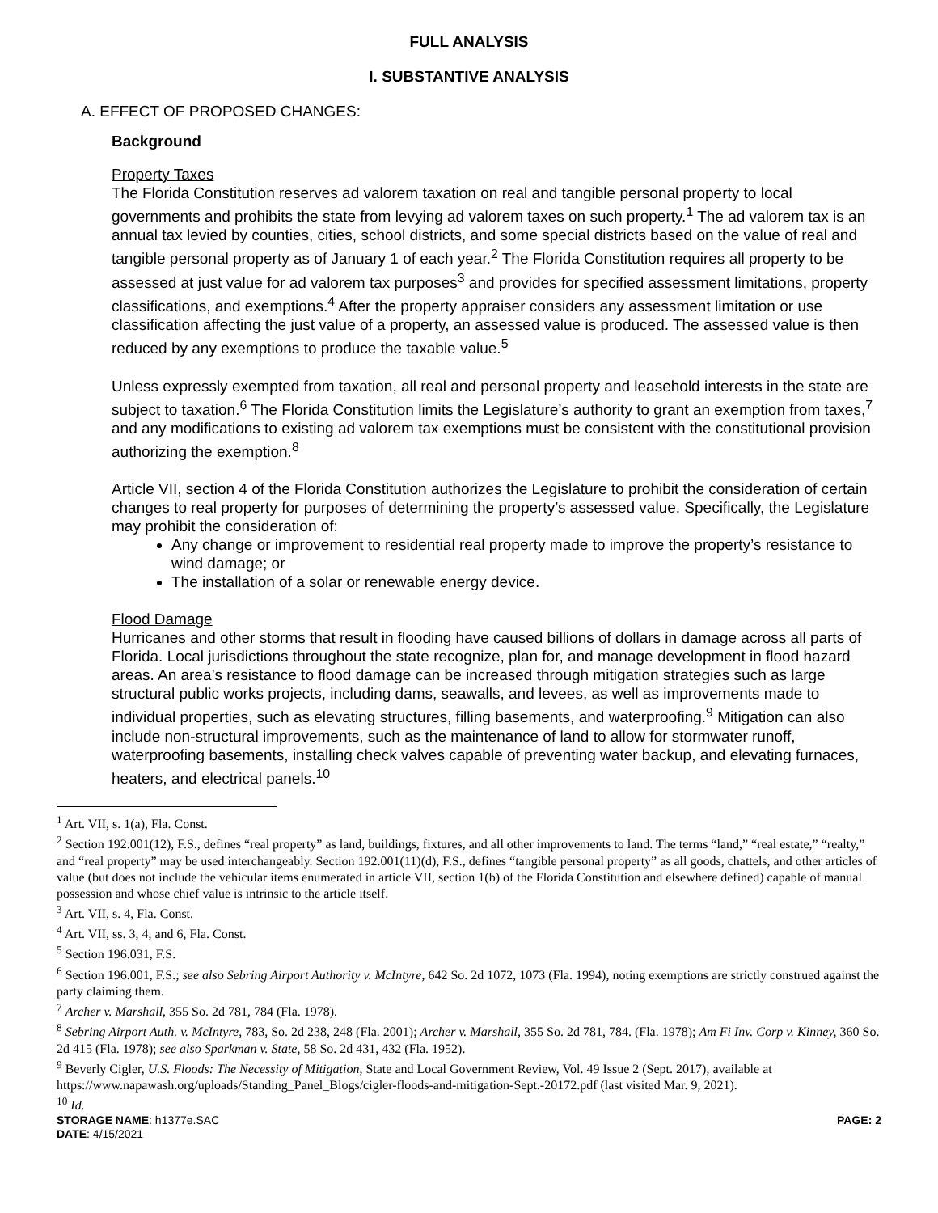FULL ANALYSIS
I. SUBSTANTIVE ANALYSIS
A. EFFECT OF PROPOSED CHANGES:
Background
Property Taxes
The Florida Constitution reserves ad valorem taxation on real and tangible personal property to local governments and prohibits the state from levying ad valorem taxes on such property.<sup>1</sup> The ad valorem tax is an annual tax levied by counties, cities, school districts, and some special districts based on the value of real and tangible personal property as of January 1 of each year.<sup>2</sup> The Florida Constitution requires all property to be assessed at just value for ad valorem tax purposes<sup>3</sup> and provides for specified assessment limitations, property classifications, and exemptions.<sup>4</sup> After the property appraiser considers any assessment limitation or use classification affecting the just value of a property, an assessed value is produced. The assessed value is then reduced by any exemptions to produce the taxable value.<sup>5</sup>
Unless expressly exempted from taxation, all real and personal property and leasehold interests in the state are subject to taxation.<sup>6</sup> The Florida Constitution limits the Legislature’s authority to grant an exemption from taxes,<sup>7</sup> and any modifications to existing ad valorem tax exemptions must be consistent with the constitutional provision authorizing the exemption.<sup>8</sup>
Article VII, section 4 of the Florida Constitution authorizes the Legislature to prohibit the consideration of certain changes to real property for purposes of determining the property’s assessed value. Specifically, the Legislature may prohibit the consideration of:
Any change or improvement to residential real property made to improve the property’s resistance to wind damage; or
The installation of a solar or renewable energy device.
Flood Damage
Hurricanes and other storms that result in flooding have caused billions of dollars in damage across all parts of Florida. Local jurisdictions throughout the state recognize, plan for, and manage development in flood hazard areas. An area’s resistance to flood damage can be increased through mitigation strategies such as large structural public works projects, including dams, seawalls, and levees, as well as improvements made to individual properties, such as elevating structures, filling basements, and waterproofing.<sup>9</sup> Mitigation can also include non-structural improvements, such as the maintenance of land to allow for stormwater runoff, waterproofing basements, installing check valves capable of preventing water backup, and elevating furnaces, heaters, and electrical panels.<sup>10</sup>
<sup>1</sup> Art. VII, s. 1(a), Fla. Const.
<sup>2</sup> Section 192.001(12), F.S., defines “real property” as land, buildings, fixtures, and all other improvements to land. The terms “land,” “real estate,” “realty,” and “real property” may be used interchangeably. Section 192.001(11)(d), F.S., defines “tangible personal property” as all goods, chattels, and other articles of value (but does not include the vehicular items enumerated in article VII, section 1(b) of the Florida Constitution and elsewhere defined) capable of manual possession and whose chief value is intrinsic to the article itself.
<sup>3</sup> Art. VII, s. 4, Fla. Const.
<sup>4</sup> Art. VII, ss. 3, 4, and 6, Fla. Const.
<sup>5</sup> Section 196.031, F.S.
<sup>6</sup> Section 196.001, F.S.; see also Sebring Airport Authority v. McIntyre, 642 So. 2d 1072, 1073 (Fla. 1994), noting exemptions are strictly construed against the party claiming them.
<sup>7</sup> Archer v. Marshall, 355 So. 2d 781, 784 (Fla. 1978).
<sup>8</sup> Sebring Airport Auth. v. McIntyre, 783, So. 2d 238, 248 (Fla. 2001); Archer v. Marshall, 355 So. 2d 781, 784. (Fla. 1978); Am Fi Inv. Corp v. Kinney, 360 So. 2d 415 (Fla. 1978); see also Sparkman v. State, 58 So. 2d 431, 432 (Fla. 1952).
<sup>9</sup> Beverly Cigler, U.S. Floods: The Necessity of Mitigation, State and Local Government Review, Vol. 49 Issue 2 (Sept. 2017), available at https://www.napawash.org/uploads/Standing_Panel_Blogs/cigler-floods-and-mitigation-Sept.-20172.pdf (last visited Mar. 9, 2021).
<sup>10</sup> Id.
STORAGE NAME: h1377e.SAC
DATE: 4/15/2021
PAGE: 2